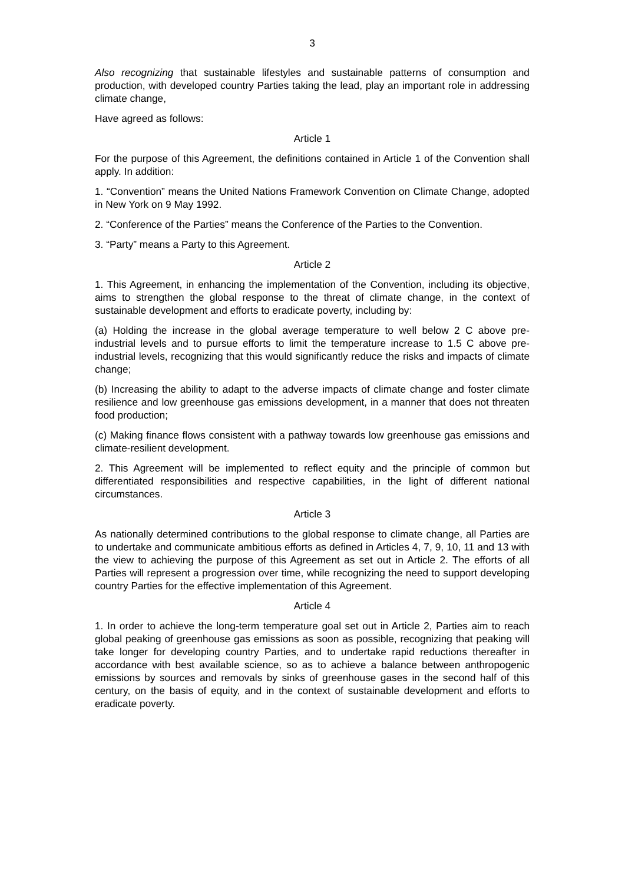3
Also recognizing that sustainable lifestyles and sustainable patterns of consumption and production, with developed country Parties taking the lead, play an important role in addressing climate change,
Have agreed as follows:
Article 1
For the purpose of this Agreement, the definitions contained in Article 1 of the Convention shall apply. In addition:
1. “Convention” means the United Nations Framework Convention on Climate Change, adopted in New York on 9 May 1992.
2. “Conference of the Parties” means the Conference of the Parties to the Convention.
3. “Party” means a Party to this Agreement.
Article 2
1. This Agreement, in enhancing the implementation of the Convention, including its objective, aims to strengthen the global response to the threat of climate change, in the context of sustainable development and efforts to eradicate poverty, including by:
(a) Holding the increase in the global average temperature to well below 2 C above pre-industrial levels and to pursue efforts to limit the temperature increase to 1.5 C above pre-industrial levels, recognizing that this would significantly reduce the risks and impacts of climate change;
(b) Increasing the ability to adapt to the adverse impacts of climate change and foster climate resilience and low greenhouse gas emissions development, in a manner that does not threaten food production;
(c) Making finance flows consistent with a pathway towards low greenhouse gas emissions and climate-resilient development.
2. This Agreement will be implemented to reflect equity and the principle of common but differentiated responsibilities and respective capabilities, in the light of different national circumstances.
Article 3
As nationally determined contributions to the global response to climate change, all Parties are to undertake and communicate ambitious efforts as defined in Articles 4, 7, 9, 10, 11 and 13 with the view to achieving the purpose of this Agreement as set out in Article 2. The efforts of all Parties will represent a progression over time, while recognizing the need to support developing country Parties for the effective implementation of this Agreement.
Article 4
1. In order to achieve the long-term temperature goal set out in Article 2, Parties aim to reach global peaking of greenhouse gas emissions as soon as possible, recognizing that peaking will take longer for developing country Parties, and to undertake rapid reductions thereafter in accordance with best available science, so as to achieve a balance between anthropogenic emissions by sources and removals by sinks of greenhouse gases in the second half of this century, on the basis of equity, and in the context of sustainable development and efforts to eradicate poverty.